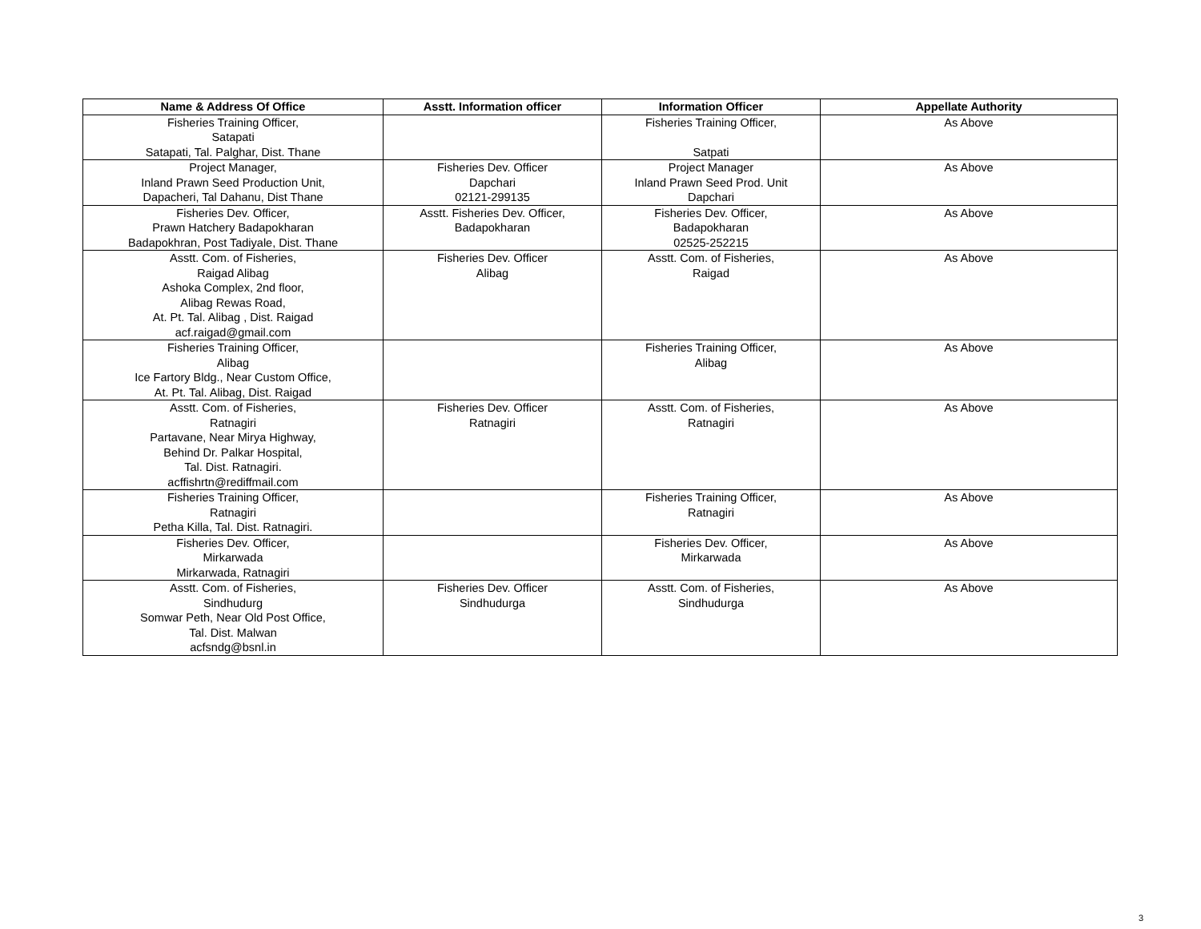| Name & Address Of Office | Asstt. Information officer | Information Officer | Appellate Authority |
| --- | --- | --- | --- |
| Fisheries Training Officer, Satapati Satapati, Tal. Palghar, Dist. Thane | | Fisheries Training Officer, Satpati | As Above |
| Project Manager, Inland Prawn Seed Production Unit, Dapacheri, Tal Dahanu, Dist Thane | Fisheries Dev. Officer Dapchari 02121-299135 | Project Manager Inland Prawn Seed Prod. Unit Dapchari | As Above |
| Fisheries Dev. Officer, Prawn Hatchery Badapokharan Badapokhran, Post Tadiyale, Dist. Thane | Asstt. Fisheries Dev. Officer, Badapokharan | Fisheries Dev. Officer, Badapokharan 02525-252215 | As Above |
| Asstt. Com. of Fisheries, Raigad Alibag Ashoka Complex, 2nd floor, Alibag Rewas Road, At. Pt. Tal. Alibag , Dist. Raigad acf.raigad@gmail.com | Fisheries Dev. Officer Alibag | Asstt. Com. of Fisheries, Raigad | As Above |
| Fisheries Training Officer, Alibag Ice Fartory Bldg., Near Custom Office, At. Pt. Tal. Alibag, Dist. Raigad | | Fisheries Training Officer, Alibag | As Above |
| Asstt. Com. of Fisheries, Ratnagiri Partavane, Near Mirya Highway, Behind Dr. Palkar Hospital, Tal. Dist. Ratnagiri. acffishrtn@rediffmail.com | Fisheries Dev. Officer Ratnagiri | Asstt. Com. of Fisheries, Ratnagiri | As Above |
| Fisheries Training Officer, Ratnagiri Petha Killa, Tal. Dist. Ratnagiri. | | Fisheries Training Officer, Ratnagiri | As Above |
| Fisheries Dev. Officer, Mirkarwada Mirkarwada, Ratnagiri | | Fisheries Dev. Officer, Mirkarwada | As Above |
| Asstt. Com. of Fisheries, Sindhudurg Somwar Peth, Near Old Post Office, Tal. Dist. Malwan acfsndg@bsnl.in | Fisheries Dev. Officer Sindhudurga | Asstt. Com. of Fisheries, Sindhudurga | As Above |
3